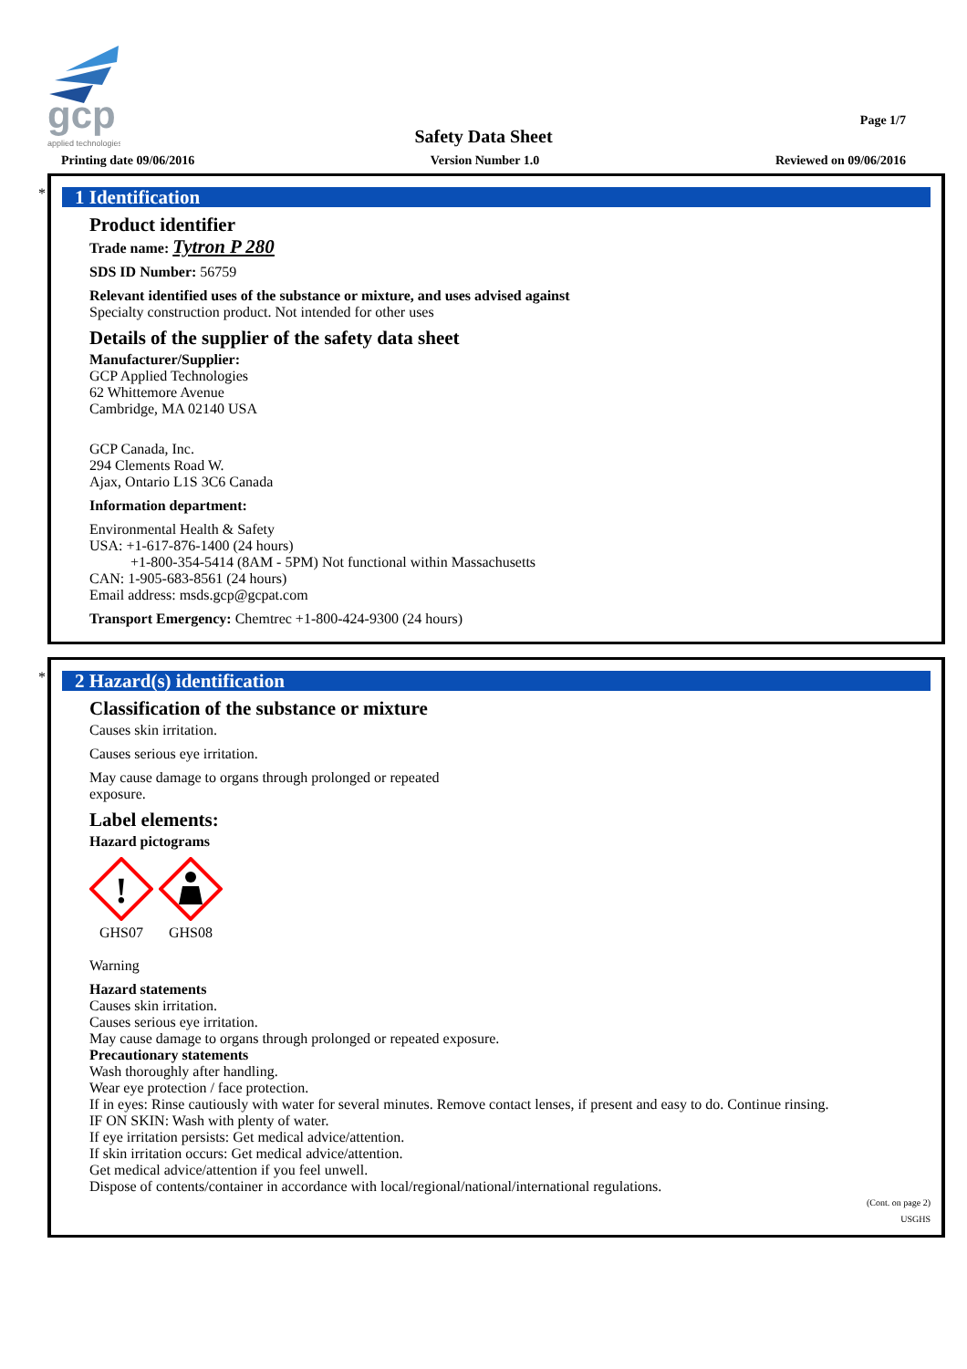gcp
applied technologies
Page 1/7
Safety Data Sheet
Printing date 09/06/2016 Version Number 1.0 Reviewed on 09/06/2016
*
1 Identification
Product identifier
Trade name: Tytron P 280
SDS ID Number: 56759
Relevant identified uses of the substance or mixture, and uses advised against
Specialty construction product. Not intended for other uses
Details of the supplier of the safety data sheet
Manufacturer/Supplier:
GCP Applied Technologies
62 Whittemore Avenue
Cambridge, MA 02140 USA
GCP Canada, Inc.
294 Clements Road W.
Ajax, Ontario L1S 3C6 Canada
Information department:
Environmental Health & Safety
USA: +1-617-876-1400 (24 hours)
+1-800-354-5414 (8AM - 5PM) Not functional within Massachusetts
CAN: 1-905-683-8561 (24 hours)
Email address: msds.gcp@gcpat.com
Transport Emergency: Chemtrec +1-800-424-9300 (24 hours)
*
2 Hazard(s) identification
Classification of the substance or mixture
Causes skin irritation.
Causes serious eye irritation.
May cause damage to organs through prolonged or repeated
exposure.
Label elements:
Hazard pictograms
!
GHS07
GHS08
Warning
Hazard statements
Causes skin irritation.
Causes serious eye irritation.
May cause damage to organs through prolonged or repeated exposure.
Precautionary statements
Wash thoroughly after handling.
Wear eye protection / face protection.
If in eyes: Rinse cautiously with water for several minutes. Remove contact lenses, if present and easy to do. Continue rinsing.
IF ON SKIN: Wash with plenty of water.
If eye irritation persists: Get medical advice/attention.
If skin irritation occurs: Get medical advice/attention.
Get medical advice/attention if you feel unwell.
Dispose of contents/container in accordance with local/regional/national/international regulations.
(Cont. on page 2)
USGHS